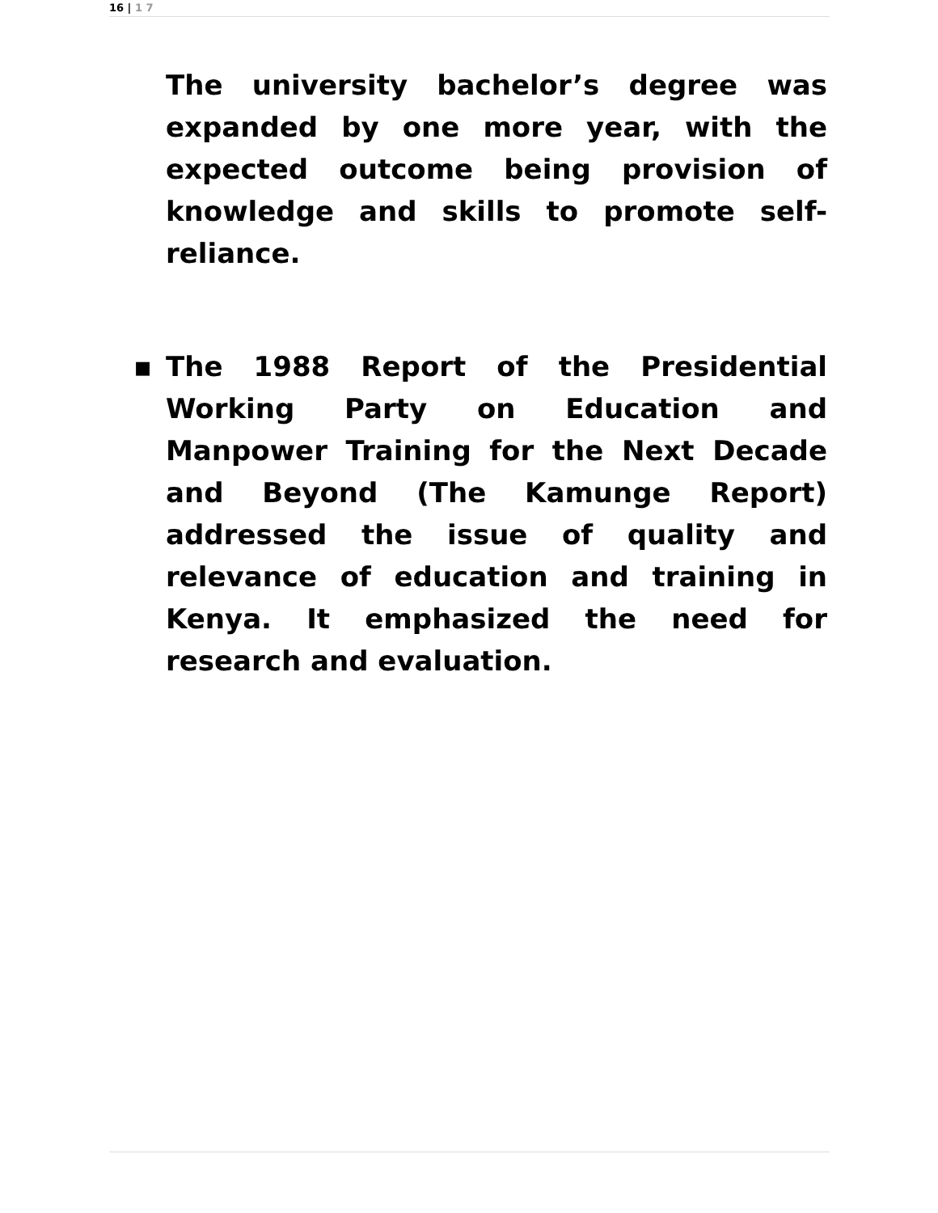16 | 1 7
The university bachelor’s degree was expanded by one more year, with the expected outcome being provision of knowledge and skills to promote self-reliance.
▪ The 1988 Report of the Presidential Working Party on Education and Manpower Training for the Next Decade and Beyond (The Kamunge Report) addressed the issue of quality and relevance of education and training in Kenya. It emphasized the need for research and evaluation.